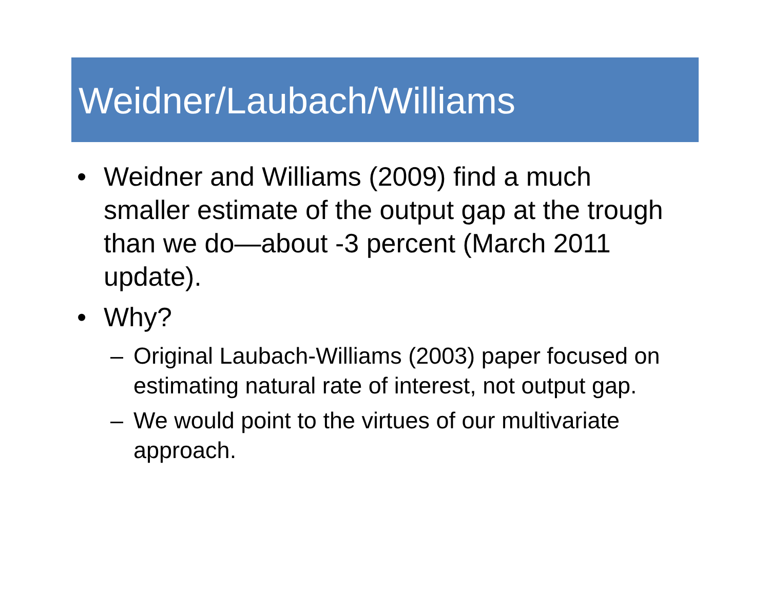Weidner/Laubach/Williams
• Weidner and Williams (2009) find a much smaller estimate of the output gap at the trough than we do—about -3 percent (March 2011 update).
• Why?
– Original Laubach-Williams (2003) paper focused on estimating natural rate of interest, not output gap.
– We would point to the virtues of our multivariate approach.